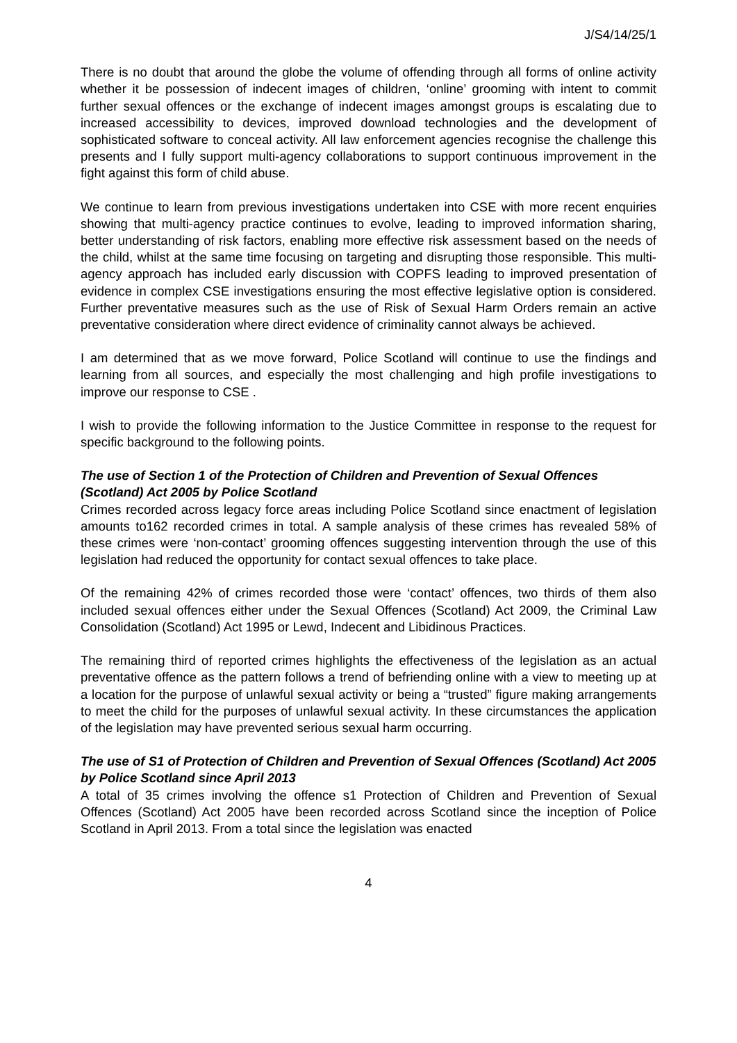J/S4/14/25/1
There is no doubt that around the globe the volume of offending through all forms of online activity whether it be possession of indecent images of children, ‘online’ grooming with intent to commit further sexual offences or the exchange of indecent images amongst groups is escalating due to increased accessibility to devices, improved download technologies and the development of sophisticated software to conceal activity. All law enforcement agencies recognise the challenge this presents and I fully support multi-agency collaborations to support continuous improvement in the fight against this form of child abuse.
We continue to learn from previous investigations undertaken into CSE with more recent enquiries showing that multi-agency practice continues to evolve, leading to improved information sharing, better understanding of risk factors, enabling more effective risk assessment based on the needs of the child, whilst at the same time focusing on targeting and disrupting those responsible. This multi-agency approach has included early discussion with COPFS leading to improved presentation of evidence in complex CSE investigations ensuring the most effective legislative option is considered. Further preventative measures such as the use of Risk of Sexual Harm Orders remain an active preventative consideration where direct evidence of criminality cannot always be achieved.
I am determined that as we move forward, Police Scotland will continue to use the findings and learning from all sources, and especially the most challenging and high profile investigations to improve our response to CSE .
I wish to provide the following information to the Justice Committee in response to the request for specific background to the following points.
The use of Section 1 of the Protection of Children and Prevention of Sexual Offences (Scotland) Act 2005 by Police Scotland
Crimes recorded across legacy force areas including Police Scotland since enactment of legislation amounts to162 recorded crimes in total. A sample analysis of these crimes has revealed 58% of these crimes were ‘non-contact’ grooming offences suggesting intervention through the use of this legislation had reduced the opportunity for contact sexual offences to take place.
Of the remaining 42% of crimes recorded those were ‘contact’ offences, two thirds of them also included sexual offences either under the Sexual Offences (Scotland) Act 2009, the Criminal Law Consolidation (Scotland) Act 1995 or Lewd, Indecent and Libidinous Practices.
The remaining third of reported crimes highlights the effectiveness of the legislation as an actual preventative offence as the pattern follows a trend of befriending online with a view to meeting up at a location for the purpose of unlawful sexual activity or being a “trusted” figure making arrangements to meet the child for the purposes of unlawful sexual activity. In these circumstances the application of the legislation may have prevented serious sexual harm occurring.
The use of S1 of Protection of Children and Prevention of Sexual Offences (Scotland) Act 2005 by Police Scotland since April 2013
A total of 35 crimes involving the offence s1 Protection of Children and Prevention of Sexual Offences (Scotland) Act 2005 have been recorded across Scotland since the inception of Police Scotland in April 2013. From a total since the legislation was enacted
4